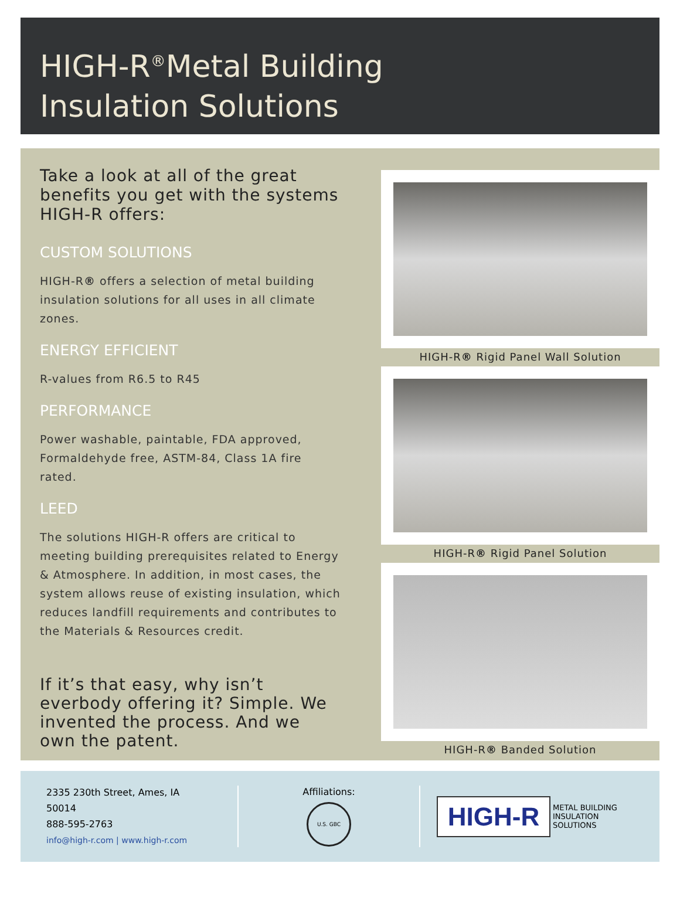HIGH-R<sup>®</sup>Metal Building
Insulation Solutions
Take a look at all of the great benefits you get with the systems HIGH-R offers:
CUSTOM SOLUTIONS
HIGH-R® offers a selection of metal building insulation solutions for all uses in all climate zones.
ENERGY EFFICIENT
R-values from R6.5 to R45
PERFORMANCE
Power washable, paintable, FDA approved, Formaldehyde free, ASTM-84, Class 1A fire rated.
LEED
The solutions HIGH-R offers are critical to meeting building prerequisites related to Energy & Atmosphere. In addition, in most cases, the system allows reuse of existing insulation, which reduces landfill requirements and contributes to the Materials & Resources credit.
If it’s that easy, why isn’t everbody offering it? Simple. We invented the process. And we own the patent.
HIGH-R® Rigid Panel Wall Solution
HIGH-R® Rigid Panel Solution
HIGH-R® Banded Solution
2335 230th Street, Ames, IA 50014
888-595-2763
info@high-r.com | www.high-r.com
Affiliations:
U.S. GBC
HIGH-R
METAL BUILDING
INSULATION
SOLUTIONS